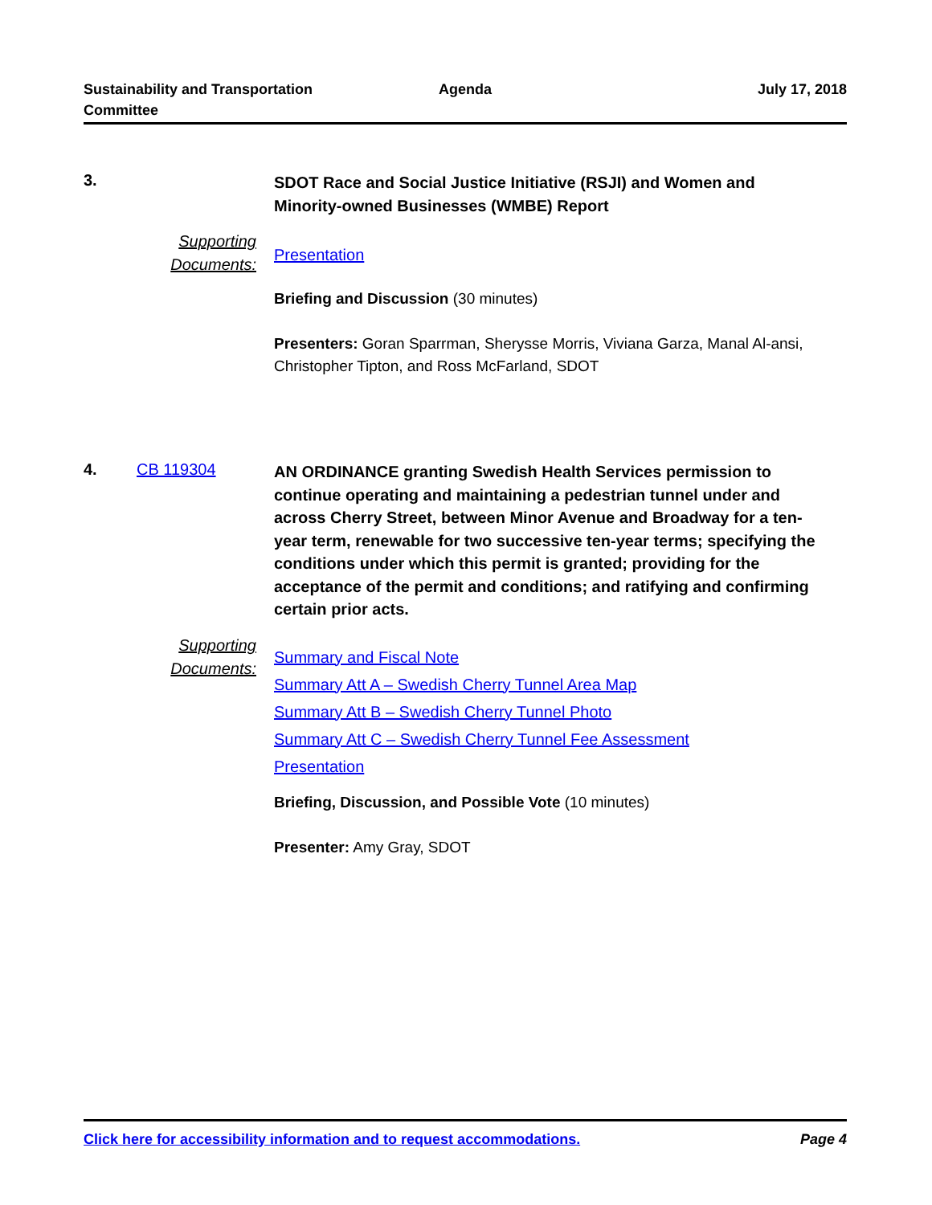Sustainability and Transportation
Committee
Agenda July 17, 2018
3.
SDOT Race and Social Justice Initiative (RSJI) and Women and Minority-owned Businesses (WMBE) Report
Supporting
Documents:
Presentation
Briefing and Discussion (30 minutes)
Presenters: Goran Sparrman, Sherysse Morris, Viviana Garza, Manal Al-ansi, Christopher Tipton, and Ross McFarland, SDOT
4. CB 119304
AN ORDINANCE granting Swedish Health Services permission to continue operating and maintaining a pedestrian tunnel under and across Cherry Street, between Minor Avenue and Broadway for a ten-year term, renewable for two successive ten-year terms; specifying the conditions under which this permit is granted; providing for the acceptance of the permit and conditions; and ratifying and confirming certain prior acts.
Supporting
Documents:
Summary and Fiscal Note
Summary Att A – Swedish Cherry Tunnel Area Map
Summary Att B – Swedish Cherry Tunnel Photo
Summary Att C – Swedish Cherry Tunnel Fee Assessment
Presentation
Briefing, Discussion, and Possible Vote (10 minutes)
Presenter: Amy Gray, SDOT
Click here for accessibility information and to request accommodations. Page 4